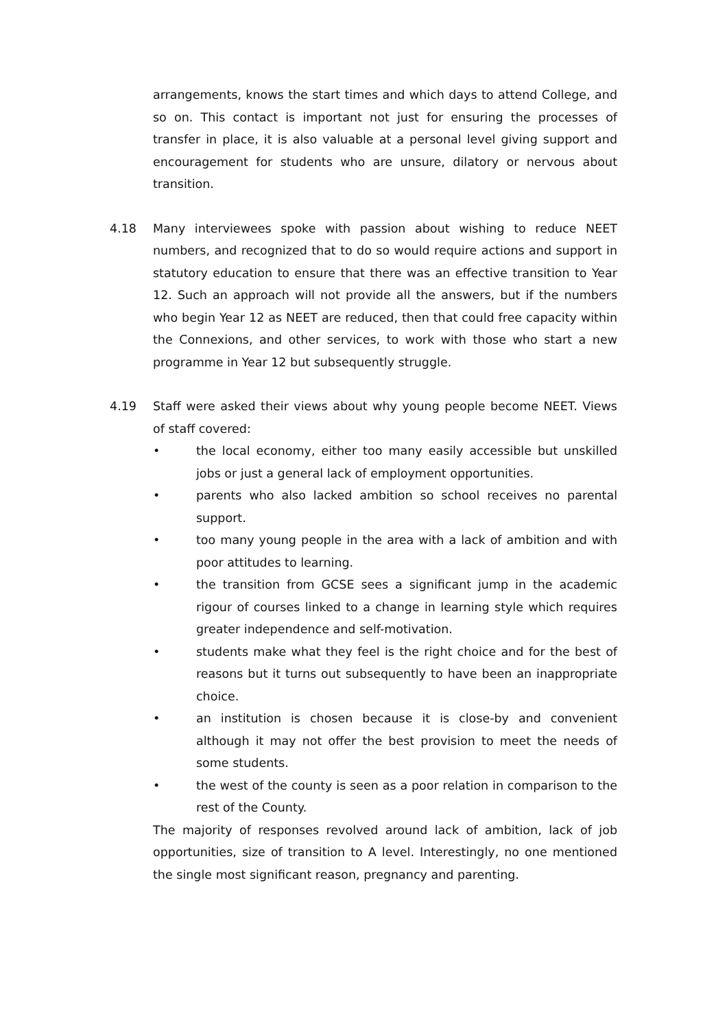arrangements, knows the start times and which days to attend College, and so on. This contact is important not just for ensuring the processes of transfer in place, it is also valuable at a personal level giving support and encouragement for students who are unsure, dilatory or nervous about transition.
4.18 Many interviewees spoke with passion about wishing to reduce NEET numbers, and recognized that to do so would require actions and support in statutory education to ensure that there was an effective transition to Year 12. Such an approach will not provide all the answers, but if the numbers who begin Year 12 as NEET are reduced, then that could free capacity within the Connexions, and other services, to work with those who start a new programme in Year 12 but subsequently struggle.
4.19 Staff were asked their views about why young people become NEET. Views of staff covered:
• the local economy, either too many easily accessible but unskilled jobs or just a general lack of employment opportunities.
• parents who also lacked ambition so school receives no parental support.
• too many young people in the area with a lack of ambition and with poor attitudes to learning.
• the transition from GCSE sees a significant jump in the academic rigour of courses linked to a change in learning style which requires greater independence and self-motivation.
• students make what they feel is the right choice and for the best of reasons but it turns out subsequently to have been an inappropriate choice.
• an institution is chosen because it is close-by and convenient although it may not offer the best provision to meet the needs of some students.
• the west of the county is seen as a poor relation in comparison to the rest of the County.
The majority of responses revolved around lack of ambition, lack of job opportunities, size of transition to A level. Interestingly, no one mentioned the single most significant reason, pregnancy and parenting.